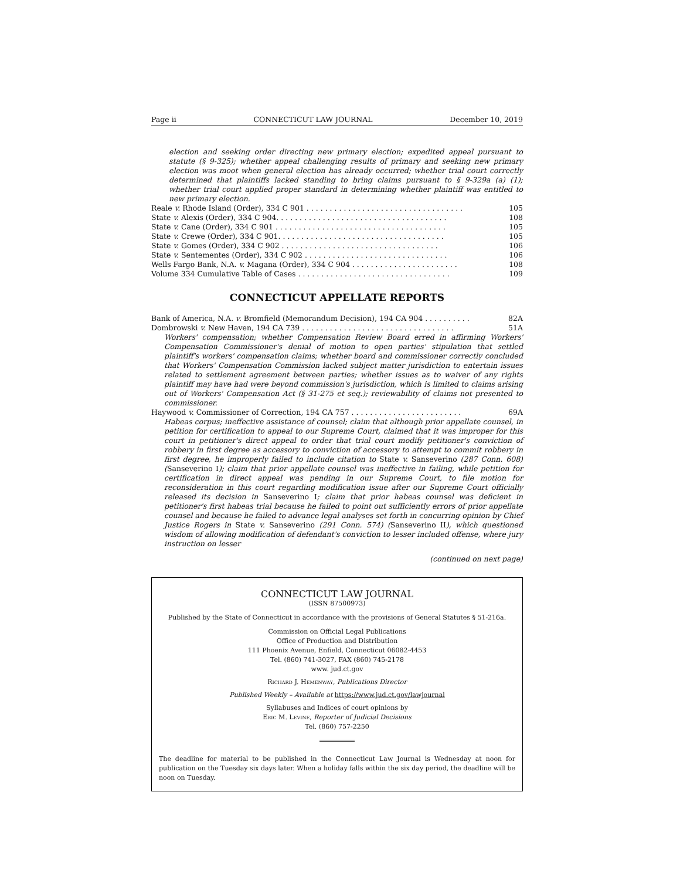Page ii CONNECTICUT LAW JOURNAL December 10, 2019
election and seeking order directing new primary election; expedited appeal pursuant to statute (§ 9-325); whether appeal challenging results of primary and seeking new primary election was moot when general election has already occurred; whether trial court correctly determined that plaintiffs lacked standing to bring claims pursuant to § 9-329a (a) (1); whether trial court applied proper standard in determining whether plaintiff was entitled to new primary election.
Reale v. Rhode Island (Order), 334 C 901 . . . . . . . . . . . . . . . . . . . . . . . . . . . . . . . . . . 105
State v. Alexis (Order), 334 C 904. . . . . . . . . . . . . . . . . . . . . . . . . . . . . . . . . . . . . 108
State v. Cane (Order), 334 C 901 . . . . . . . . . . . . . . . . . . . . . . . . . . . . . . . . . . . . . 105
State v. Crewe (Order), 334 C 901. . . . . . . . . . . . . . . . . . . . . . . . . . . . . . . . . . . . 105
State v. Gomes (Order), 334 C 902 . . . . . . . . . . . . . . . . . . . . . . . . . . . . . . . . . . 106
State v. Sentementes (Order), 334 C 902 . . . . . . . . . . . . . . . . . . . . . . . . . . . . . . . 106
Wells Fargo Bank, N.A. v. Magana (Order), 334 C 904 . . . . . . . . . . . . . . . . . . . . . . . 108
Volume 334 Cumulative Table of Cases . . . . . . . . . . . . . . . . . . . . . . . . . . . . . . . . . 109
CONNECTICUT APPELLATE REPORTS
Bank of America, N.A. v. Bromfield (Memorandum Decision), 194 CA 904 . . . . . . . . . . 82A
Dombrowski v. New Haven, 194 CA 739 . . . . . . . . . . . . . . . . . . . . . . . . . . . . . . . . . 51A
Workers' compensation; whether Compensation Review Board erred in affirming Workers' Compensation Commissioner's denial of motion to open parties' stipulation that settled plaintiff's workers' compensation claims; whether board and commissioner correctly concluded that Workers' Compensation Commission lacked subject matter jurisdiction to entertain issues related to settlement agreement between parties; whether issues as to waiver of any rights plaintiff may have had were beyond commission's jurisdiction, which is limited to claims arising out of Workers' Compensation Act (§ 31-275 et seq.); reviewability of claims not presented to commissioner.
Haywood v. Commissioner of Correction, 194 CA 757 . . . . . . . . . . . . . . . . . . . . . . . . 69A
Habeas corpus; ineffective assistance of counsel; claim that although prior appellate counsel, in petition for certification to appeal to our Supreme Court, claimed that it was improper for this court in petitioner's direct appeal to order that trial court modify petitioner's conviction of robbery in first degree as accessory to conviction of accessory to attempt to commit robbery in first degree, he improperly failed to include citation to State v. Sanseverino (287 Conn. 608) (Sanseverino I); claim that prior appellate counsel was ineffective in failing, while petition for certification in direct appeal was pending in our Supreme Court, to file motion for reconsideration in this court regarding modification issue after our Supreme Court officially released its decision in Sanseverino I; claim that prior habeas counsel was deficient in petitioner's first habeas trial because he failed to point out sufficiently errors of prior appellate counsel and because he failed to advance legal analyses set forth in concurring opinion by Chief Justice Rogers in State v. Sanseverino (291 Conn. 574) (Sanseverino II), which questioned wisdom of allowing modification of defendant's conviction to lesser included offense, where jury instruction on lesser
(continued on next page)
CONNECTICUT LAW JOURNAL
(ISSN 87500973)
Published by the State of Connecticut in accordance with the provisions of General Statutes § 51-216a.
Commission on Official Legal Publications
Office of Production and Distribution
111 Phoenix Avenue, Enfield, Connecticut 06082-4453
Tel. (860) 741-3027, FAX (860) 745-2178
www. jud.ct.gov
Richard J. Hemenway, Publications Director
Published Weekly – Available at https://www.jud.ct.gov/lawjournal
Syllabuses and Indices of court opinions by
Eric M. Levine, Reporter of Judicial Decisions
Tel. (860) 757-2250
The deadline for material to be published in the Connecticut Law Journal is Wednesday at noon for publication on the Tuesday six days later. When a holiday falls within the six day period, the deadline will be noon on Tuesday.